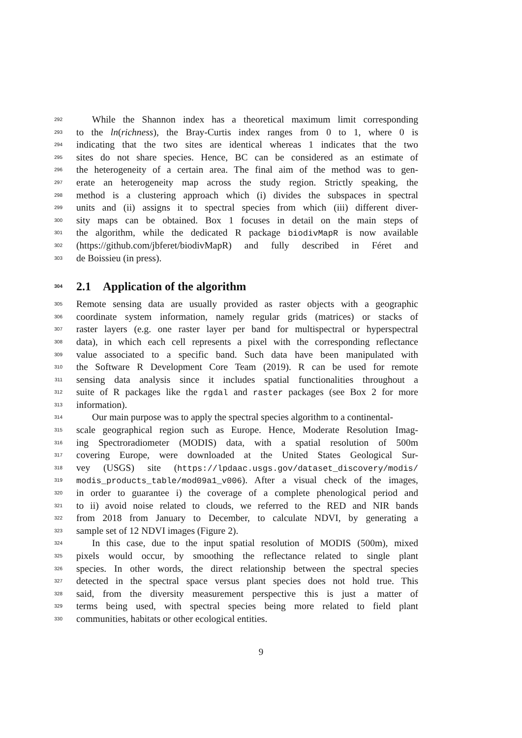292 While the Shannon index has a theoretical maximum limit corresponding
293 to the ln(richness), the Bray-Curtis index ranges from 0 to 1, where 0 is
294 indicating that the two sites are identical whereas 1 indicates that the two
295 sites do not share species. Hence, BC can be considered as an estimate of
296 the heterogeneity of a certain area. The final aim of the method was to gen-
297 erate an heterogeneity map across the study region. Strictly speaking, the
298 method is a clustering approach which (i) divides the subspaces in spectral
299 units and (ii) assigns it to spectral species from which (iii) different diver-
300 sity maps can be obtained. Box 1 focuses in detail on the main steps of
301 the algorithm, while the dedicated R package biodivMapR is now available
302 (https://github.com/jbferet/biodivMapR) and fully described in Féret and
303 de Boissieu (in press).
304 2.1 Application of the algorithm
305 Remote sensing data are usually provided as raster objects with a geographic
306 coordinate system information, namely regular grids (matrices) or stacks of
307 raster layers (e.g. one raster layer per band for multispectral or hyperspectral
308 data), in which each cell represents a pixel with the corresponding reflectance
309 value associated to a specific band. Such data have been manipulated with
310 the Software R Development Core Team (2019). R can be used for remote
311 sensing data analysis since it includes spatial functionalities throughout a
312 suite of R packages like the rgdal and raster packages (see Box 2 for more
313 information).
314 Our main purpose was to apply the spectral species algorithm to a continental-
315 scale geographical region such as Europe. Hence, Moderate Resolution Imag-
316 ing Spectroradiometer (MODIS) data, with a spatial resolution of 500m
317 covering Europe, were downloaded at the United States Geological Sur-
318 vey (USGS) site (https://lpdaac.usgs.gov/dataset_discovery/modis/
319 modis_products_table/mod09a1_v006). After a visual check of the images,
320 in order to guarantee i) the coverage of a complete phenological period and
321 to ii) avoid noise related to clouds, we referred to the RED and NIR bands
322 from 2018 from January to December, to calculate NDVI, by generating a
323 sample set of 12 NDVI images (Figure 2).
324 In this case, due to the input spatial resolution of MODIS (500m), mixed
325 pixels would occur, by smoothing the reflectance related to single plant
326 species. In other words, the direct relationship between the spectral species
327 detected in the spectral space versus plant species does not hold true. This
328 said, from the diversity measurement perspective this is just a matter of
329 terms being used, with spectral species being more related to field plant
330 communities, habitats or other ecological entities.
9